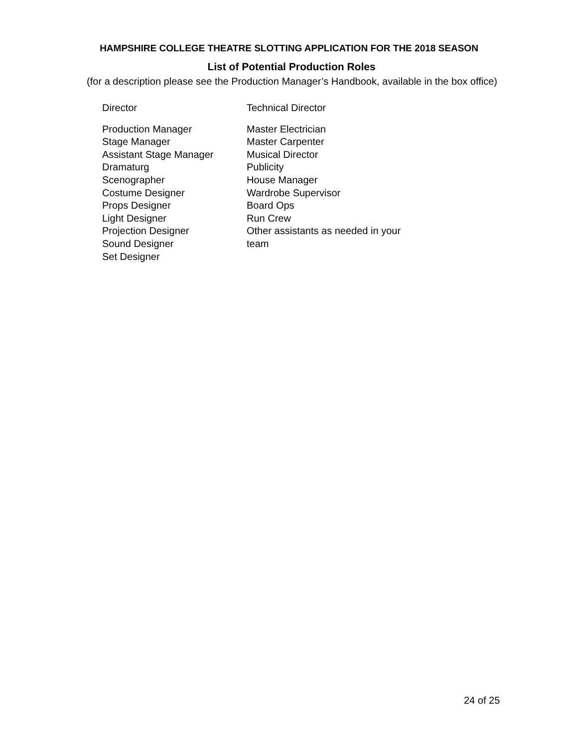HAMPSHIRE COLLEGE THEATRE SLOTTING APPLICATION FOR THE 2018 SEASON
List of Potential Production Roles
(for a description please see the Production Manager’s Handbook, available in the box office)
Director
Production Manager
Stage Manager
Assistant Stage Manager
Dramaturg
Scenographer
Costume Designer
Props Designer
Light Designer
Projection Designer
Sound Designer
Set Designer
Technical Director
Master Electrician
Master Carpenter
Musical Director
Publicity
House Manager
Wardrobe Supervisor
Board Ops
Run Crew
Other assistants as needed in your team
24 of 25